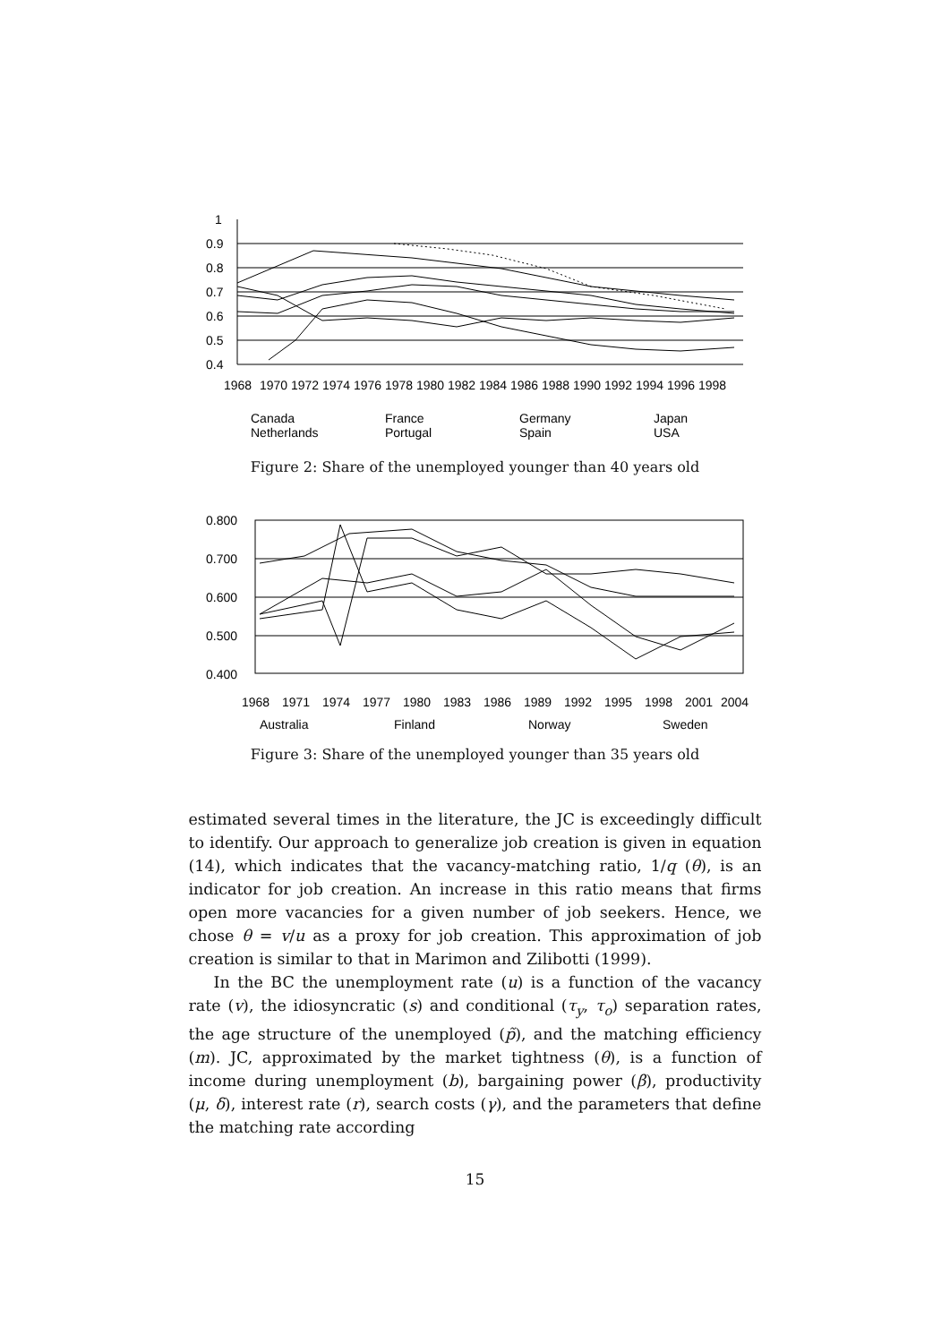1
0.9
0.8
0.7
0.6
0.5
0.4
1968
1970
1972
1974
1976
1978
1980
1982
1984
1986
1988
1990
1992
1994
1996
1998
Canada
France
Germany
Japan
Netherlands
Portugal
Spain
USA
Figure 2: Share of the unemployed younger than 40 years old
0.800
0.700
0.600
0.500
0.400
1968
1971
1974
1977
1980
1983
1986
1989
1992
1995
1998
2001
2004
Australia
Finland
Norway
Sweden
Figure 3: Share of the unemployed younger than 35 years old
estimated several times in the literature, the JC is exceedingly difficult to identify. Our approach to generalize job creation is given in equation (14), which indicates that the vacancy-matching ratio, 1/q (θ), is an indicator for job creation. An increase in this ratio means that firms open more vacancies for a given number of job seekers. Hence, we chose θ = v/u as a proxy for job creation. This approximation of job creation is similar to that in Marimon and Zilibotti (1999).
In the BC the unemployment rate (u) is a function of the vacancy rate (v), the idiosyncratic (s) and conditional (τ<sub>y</sub>, τ<sub>o</sub>) separation rates, the age structure of the unemployed (p̃), and the matching efficiency (m). JC, approximated by the market tightness (θ), is a function of income during unemployment (b), bargaining power (β), productivity (μ, δ), interest rate (r), search costs (γ), and the parameters that define the matching rate according
15